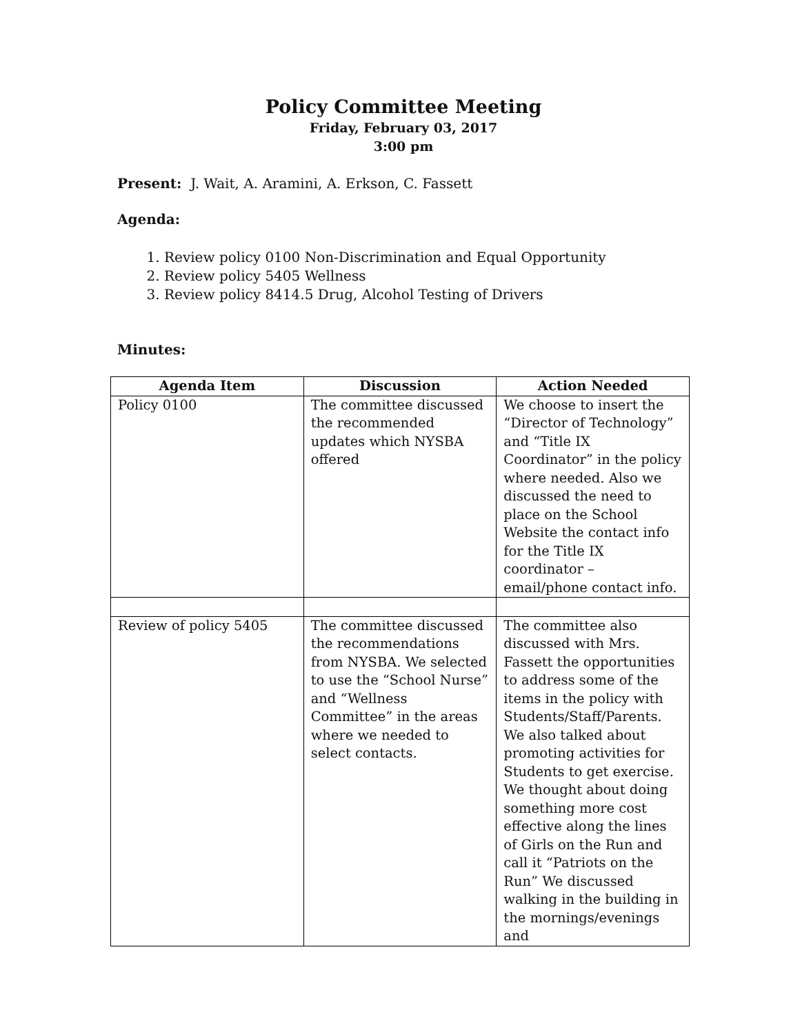Policy Committee Meeting
Friday, February 03, 2017
3:00 pm
Present: J. Wait, A. Aramini, A. Erkson, C. Fassett
Agenda:
1. Review policy 0100 Non-Discrimination and Equal Opportunity
2. Review policy 5405 Wellness
3. Review policy 8414.5 Drug, Alcohol Testing of Drivers
Minutes:
| Agenda Item | Discussion | Action Needed |
| --- | --- | --- |
| Policy 0100 | The committee discussed the recommended updates which NYSBA offered | We choose to insert the “Director of Technology” and “Title IX Coordinator” in the policy where needed. Also we discussed the need to place on the School Website the contact info for the Title IX coordinator – email/phone contact info. |
| Review of policy 5405 | The committee discussed the recommendations from NYSBA. We selected to use the “School Nurse” and “Wellness Committee” in the areas where we needed to select contacts. | The committee also discussed with Mrs. Fassett the opportunities to address some of the items in the policy with Students/Staff/Parents. We also talked about promoting activities for Students to get exercise. We thought about doing something more cost effective along the lines of Girls on the Run and call it “Patriots on the Run” We discussed walking in the building in the mornings/evenings and |